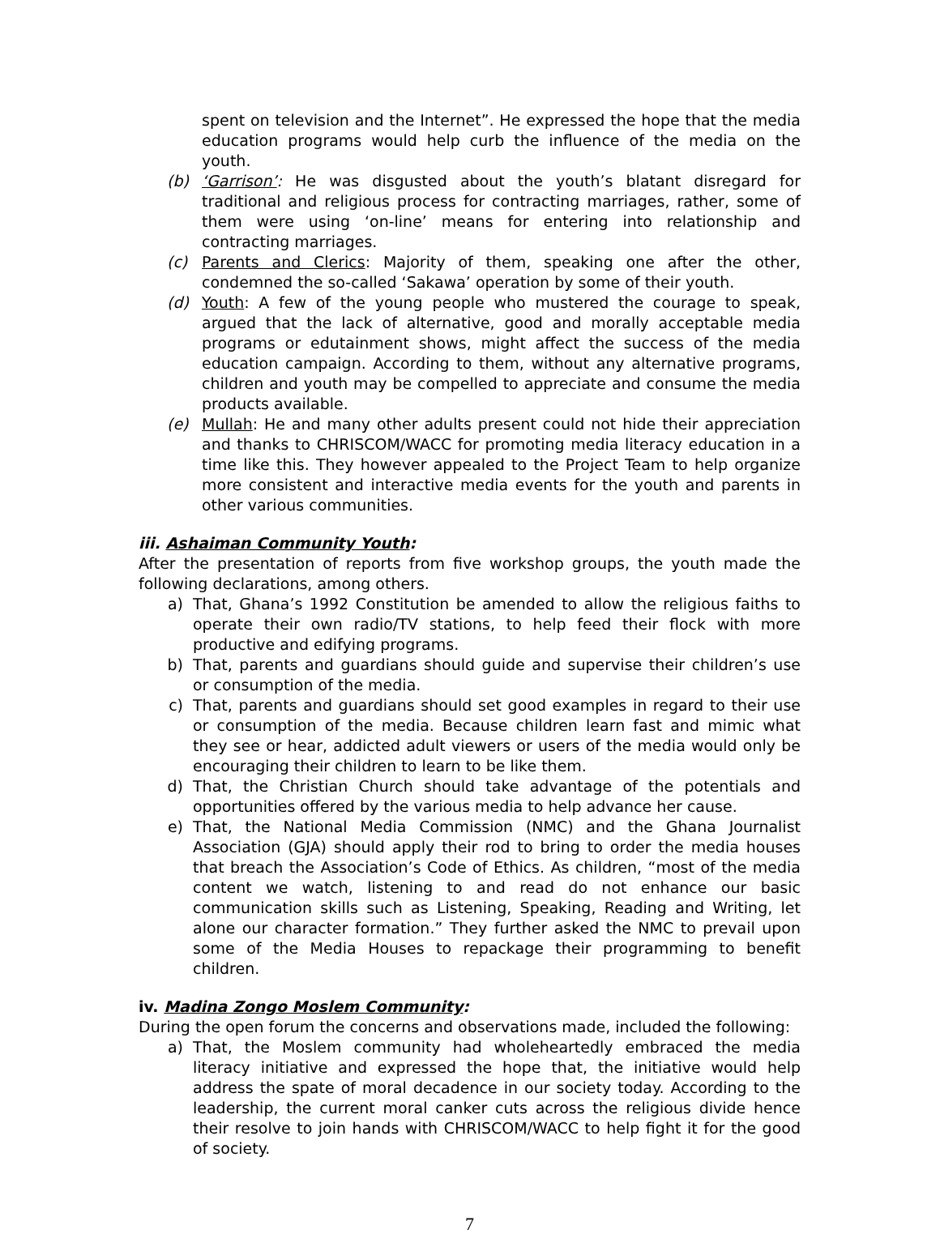spent on television and the Internet”. He expressed the hope that the media education programs would help curb the influence of the media on the youth.
(b) ‘Garrison’: He was disgusted about the youth’s blatant disregard for traditional and religious process for contracting marriages, rather, some of them were using ‘on-line’ means for entering into relationship and contracting marriages.
(c) Parents and Clerics: Majority of them, speaking one after the other, condemned the so-called ‘Sakawa’ operation by some of their youth.
(d) Youth: A few of the young people who mustered the courage to speak, argued that the lack of alternative, good and morally acceptable media programs or edutainment shows, might affect the success of the media education campaign. According to them, without any alternative programs, children and youth may be compelled to appreciate and consume the media products available.
(e) Mullah: He and many other adults present could not hide their appreciation and thanks to CHRISCOM/WACC for promoting media literacy education in a time like this. They however appealed to the Project Team to help organize more consistent and interactive media events for the youth and parents in other various communities.
iii. Ashaiman Community Youth:
After the presentation of reports from five workshop groups, the youth made the following declarations, among others.
a) That, Ghana’s 1992 Constitution be amended to allow the religious faiths to operate their own radio/TV stations, to help feed their flock with more productive and edifying programs.
b) That, parents and guardians should guide and supervise their children’s use or consumption of the media.
c) That, parents and guardians should set good examples in regard to their use or consumption of the media. Because children learn fast and mimic what they see or hear, addicted adult viewers or users of the media would only be encouraging their children to learn to be like them.
d) That, the Christian Church should take advantage of the potentials and opportunities offered by the various media to help advance her cause.
e) That, the National Media Commission (NMC) and the Ghana Journalist Association (GJA) should apply their rod to bring to order the media houses that breach the Association’s Code of Ethics. As children, “most of the media content we watch, listening to and read do not enhance our basic communication skills such as Listening, Speaking, Reading and Writing, let alone our character formation.” They further asked the NMC to prevail upon some of the Media Houses to repackage their programming to benefit children.
iv. Madina Zongo Moslem Community:
During the open forum the concerns and observations made, included the following:
a) That, the Moslem community had wholeheartedly embraced the media literacy initiative and expressed the hope that, the initiative would help address the spate of moral decadence in our society today. According to the leadership, the current moral canker cuts across the religious divide hence their resolve to join hands with CHRISCOM/WACC to help fight it for the good of society.
7